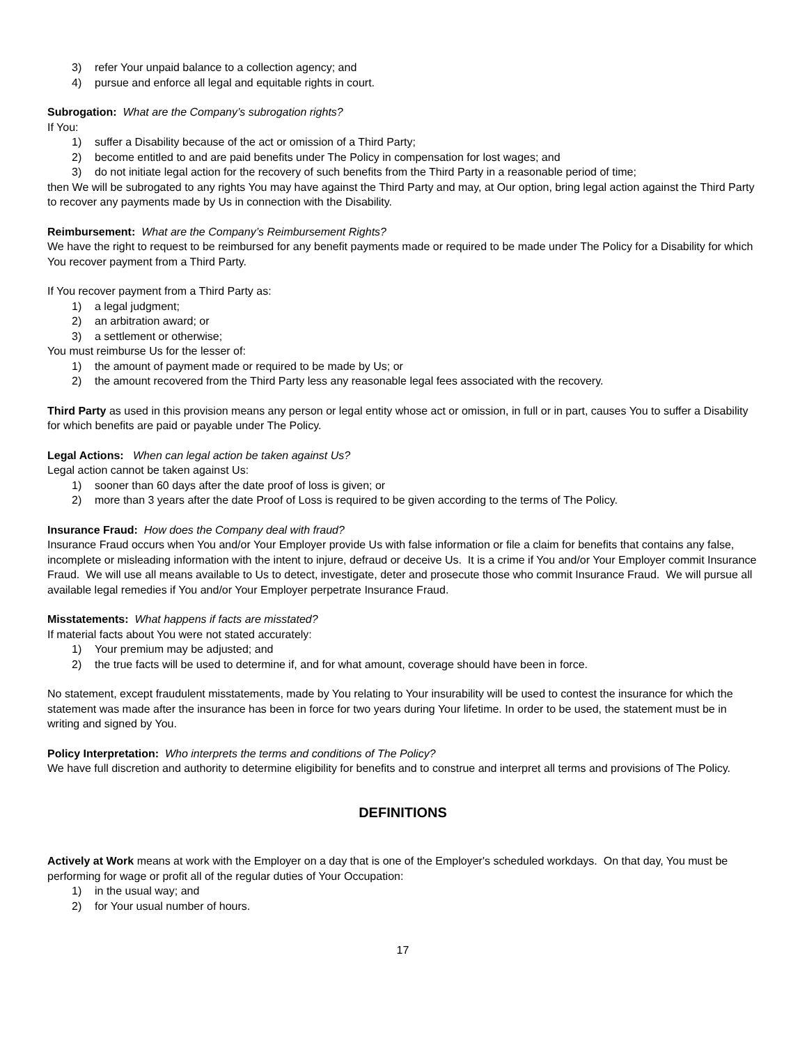3) refer Your unpaid balance to a collection agency; and
4) pursue and enforce all legal and equitable rights in court.
Subrogation: What are the Company’s subrogation rights?
If You:
1) suffer a Disability because of the act or omission of a Third Party;
2) become entitled to and are paid benefits under The Policy in compensation for lost wages; and
3) do not initiate legal action for the recovery of such benefits from the Third Party in a reasonable period of time;
then We will be subrogated to any rights You may have against the Third Party and may, at Our option, bring legal action against the Third Party to recover any payments made by Us in connection with the Disability.
Reimbursement: What are the Company’s Reimbursement Rights?
We have the right to request to be reimbursed for any benefit payments made or required to be made under The Policy for a Disability for which You recover payment from a Third Party.
If You recover payment from a Third Party as:
1) a legal judgment;
2) an arbitration award; or
3) a settlement or otherwise;
You must reimburse Us for the lesser of:
1) the amount of payment made or required to be made by Us; or
2) the amount recovered from the Third Party less any reasonable legal fees associated with the recovery.
Third Party as used in this provision means any person or legal entity whose act or omission, in full or in part, causes You to suffer a Disability for which benefits are paid or payable under The Policy.
Legal Actions: When can legal action be taken against Us?
Legal action cannot be taken against Us:
1) sooner than 60 days after the date proof of loss is given; or
2) more than 3 years after the date Proof of Loss is required to be given according to the terms of The Policy.
Insurance Fraud: How does the Company deal with fraud?
Insurance Fraud occurs when You and/or Your Employer provide Us with false information or file a claim for benefits that contains any false, incomplete or misleading information with the intent to injure, defraud or deceive Us. It is a crime if You and/or Your Employer commit Insurance Fraud. We will use all means available to Us to detect, investigate, deter and prosecute those who commit Insurance Fraud. We will pursue all available legal remedies if You and/or Your Employer perpetrate Insurance Fraud.
Misstatements: What happens if facts are misstated?
If material facts about You were not stated accurately:
1) Your premium may be adjusted; and
2) the true facts will be used to determine if, and for what amount, coverage should have been in force.
No statement, except fraudulent misstatements, made by You relating to Your insurability will be used to contest the insurance for which the statement was made after the insurance has been in force for two years during Your lifetime. In order to be used, the statement must be in writing and signed by You.
Policy Interpretation: Who interprets the terms and conditions of The Policy?
We have full discretion and authority to determine eligibility for benefits and to construe and interpret all terms and provisions of The Policy.
DEFINITIONS
Actively at Work means at work with the Employer on a day that is one of the Employer's scheduled workdays. On that day, You must be performing for wage or profit all of the regular duties of Your Occupation:
1) in the usual way; and
2) for Your usual number of hours.
17